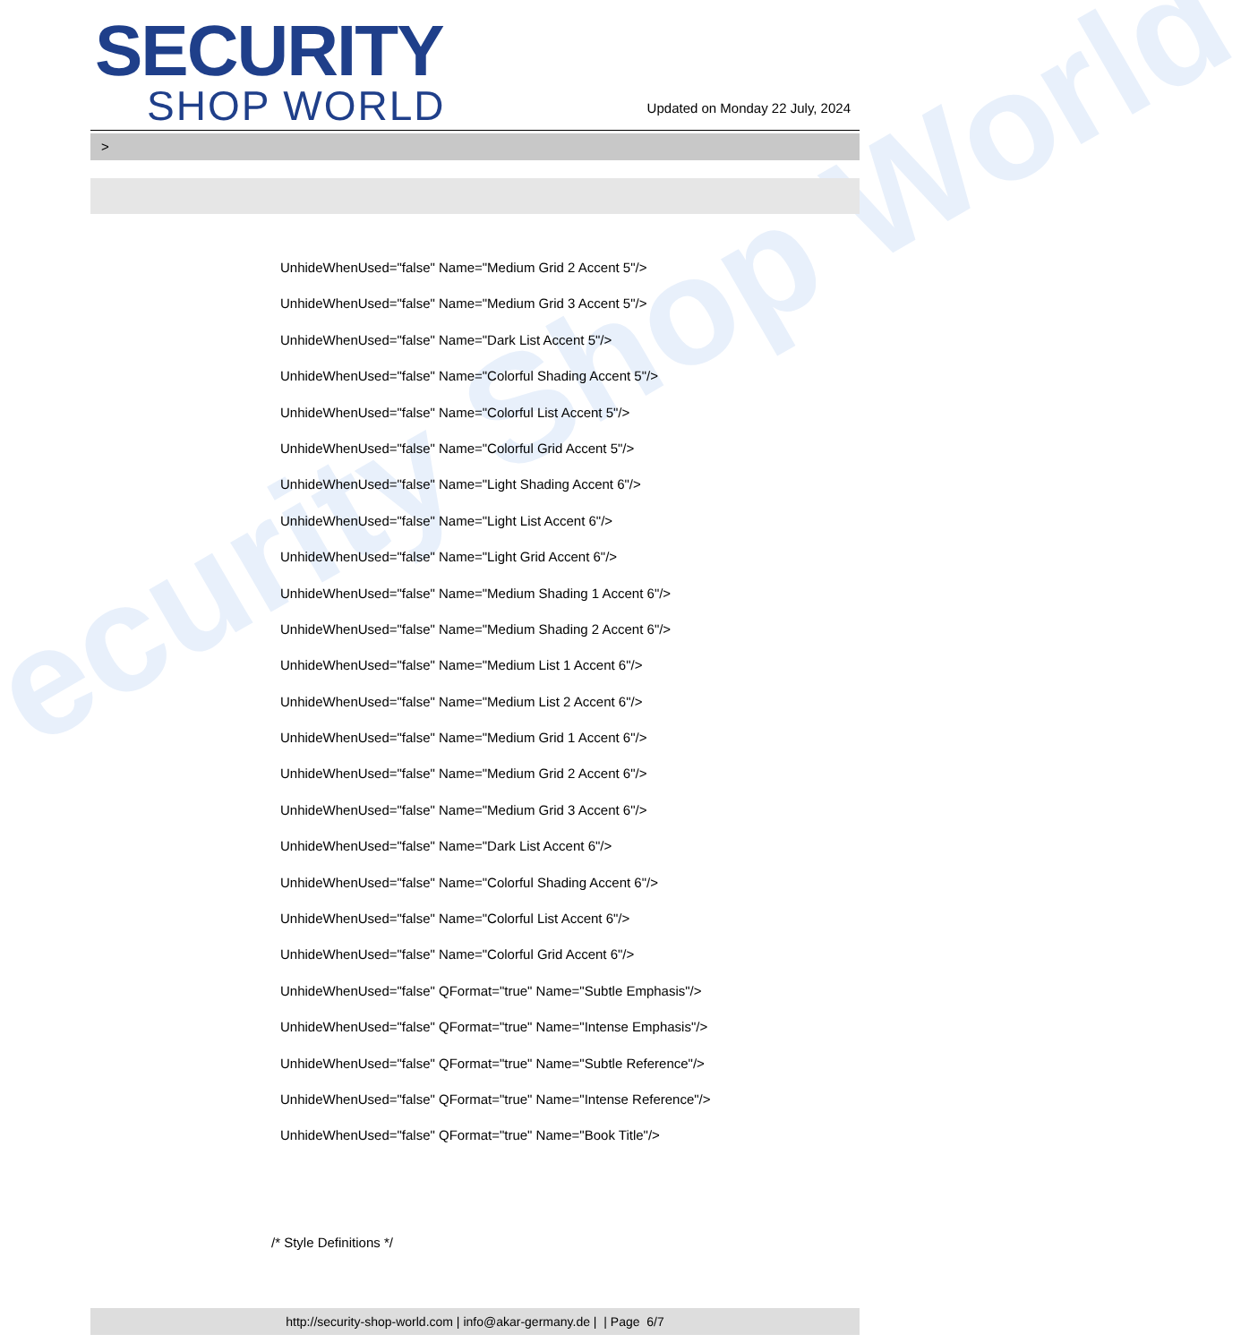ecurity Shop World
SECURITY
SHOP WORLD
Updated on Monday 22 July, 2024
>
UnhideWhenUsed="false" Name="Medium Grid 2 Accent 5"/>
UnhideWhenUsed="false" Name="Medium Grid 3 Accent 5"/>
UnhideWhenUsed="false" Name="Dark List Accent 5"/>
UnhideWhenUsed="false" Name="Colorful Shading Accent 5"/>
UnhideWhenUsed="false" Name="Colorful List Accent 5"/>
UnhideWhenUsed="false" Name="Colorful Grid Accent 5"/>
UnhideWhenUsed="false" Name="Light Shading Accent 6"/>
UnhideWhenUsed="false" Name="Light List Accent 6"/>
UnhideWhenUsed="false" Name="Light Grid Accent 6"/>
UnhideWhenUsed="false" Name="Medium Shading 1 Accent 6"/>
UnhideWhenUsed="false" Name="Medium Shading 2 Accent 6"/>
UnhideWhenUsed="false" Name="Medium List 1 Accent 6"/>
UnhideWhenUsed="false" Name="Medium List 2 Accent 6"/>
UnhideWhenUsed="false" Name="Medium Grid 1 Accent 6"/>
UnhideWhenUsed="false" Name="Medium Grid 2 Accent 6"/>
UnhideWhenUsed="false" Name="Medium Grid 3 Accent 6"/>
UnhideWhenUsed="false" Name="Dark List Accent 6"/>
UnhideWhenUsed="false" Name="Colorful Shading Accent 6"/>
UnhideWhenUsed="false" Name="Colorful List Accent 6"/>
UnhideWhenUsed="false" Name="Colorful Grid Accent 6"/>
UnhideWhenUsed="false" QFormat="true" Name="Subtle Emphasis"/>
UnhideWhenUsed="false" QFormat="true" Name="Intense Emphasis"/>
UnhideWhenUsed="false" QFormat="true" Name="Subtle Reference"/>
UnhideWhenUsed="false" QFormat="true" Name="Intense Reference"/>
UnhideWhenUsed="false" QFormat="true" Name="Book Title"/>
/* Style Definitions */
http://security-shop-world.com | info@akar-germany.de | | Page 6/7